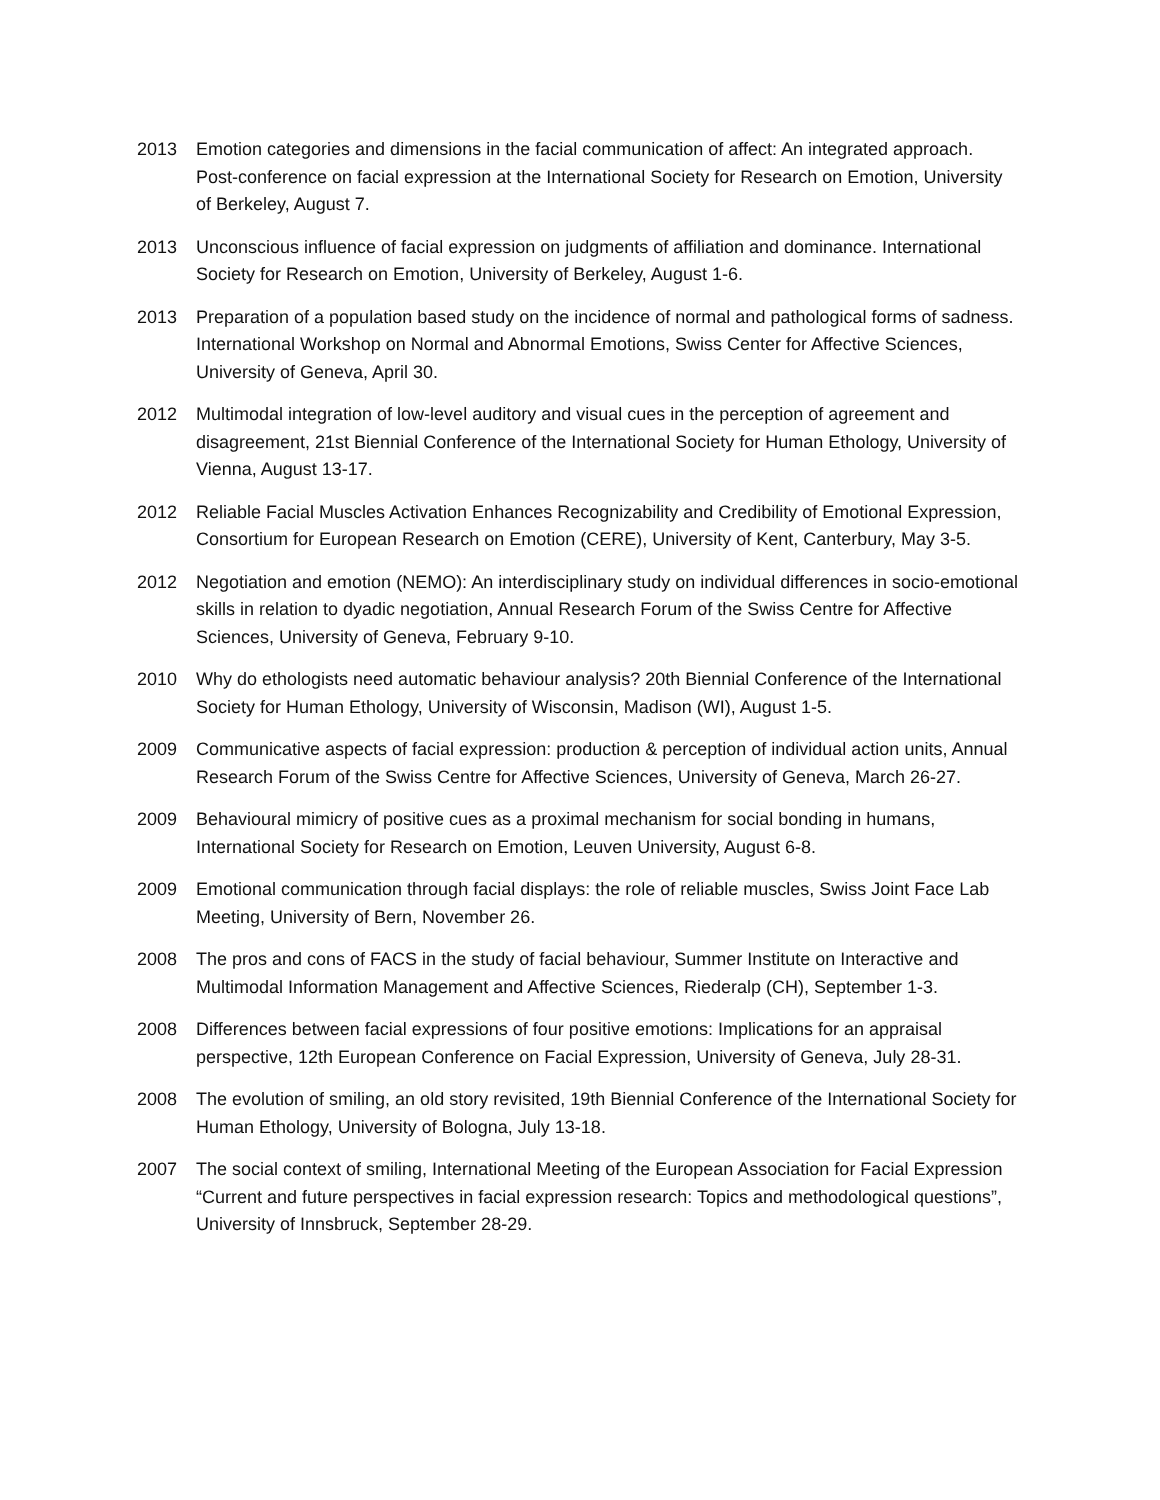2013 Emotion categories and dimensions in the facial communication of affect: An integrated approach. Post-conference on facial expression at the International Society for Research on Emotion, University of Berkeley, August 7.
2013 Unconscious influence of facial expression on judgments of affiliation and dominance. International Society for Research on Emotion, University of Berkeley, August 1-6.
2013 Preparation of a population based study on the incidence of normal and pathological forms of sadness. International Workshop on Normal and Abnormal Emotions, Swiss Center for Affective Sciences, University of Geneva, April 30.
2012 Multimodal integration of low-level auditory and visual cues in the perception of agreement and disagreement, 21st Biennial Conference of the International Society for Human Ethology, University of Vienna, August 13-17.
2012 Reliable Facial Muscles Activation Enhances Recognizability and Credibility of Emotional Expression, Consortium for European Research on Emotion (CERE), University of Kent, Canterbury, May 3-5.
2012 Negotiation and emotion (NEMO): An interdisciplinary study on individual differences in socio-emotional skills in relation to dyadic negotiation, Annual Research Forum of the Swiss Centre for Affective Sciences, University of Geneva, February 9-10.
2010 Why do ethologists need automatic behaviour analysis? 20th Biennial Conference of the International Society for Human Ethology, University of Wisconsin, Madison (WI), August 1-5.
2009 Communicative aspects of facial expression: production & perception of individual action units, Annual Research Forum of the Swiss Centre for Affective Sciences, University of Geneva, March 26-27.
2009 Behavioural mimicry of positive cues as a proximal mechanism for social bonding in humans, International Society for Research on Emotion, Leuven University, August 6-8.
2009 Emotional communication through facial displays: the role of reliable muscles, Swiss Joint Face Lab Meeting, University of Bern, November 26.
2008 The pros and cons of FACS in the study of facial behaviour, Summer Institute on Interactive and Multimodal Information Management and Affective Sciences, Riederalp (CH), September 1-3.
2008 Differences between facial expressions of four positive emotions: Implications for an appraisal perspective, 12th European Conference on Facial Expression, University of Geneva, July 28-31.
2008 The evolution of smiling, an old story revisited, 19th Biennial Conference of the International Society for Human Ethology, University of Bologna, July 13-18.
2007 The social context of smiling, International Meeting of the European Association for Facial Expression “Current and future perspectives in facial expression research: Topics and methodological questions”, University of Innsbruck, September 28-29.